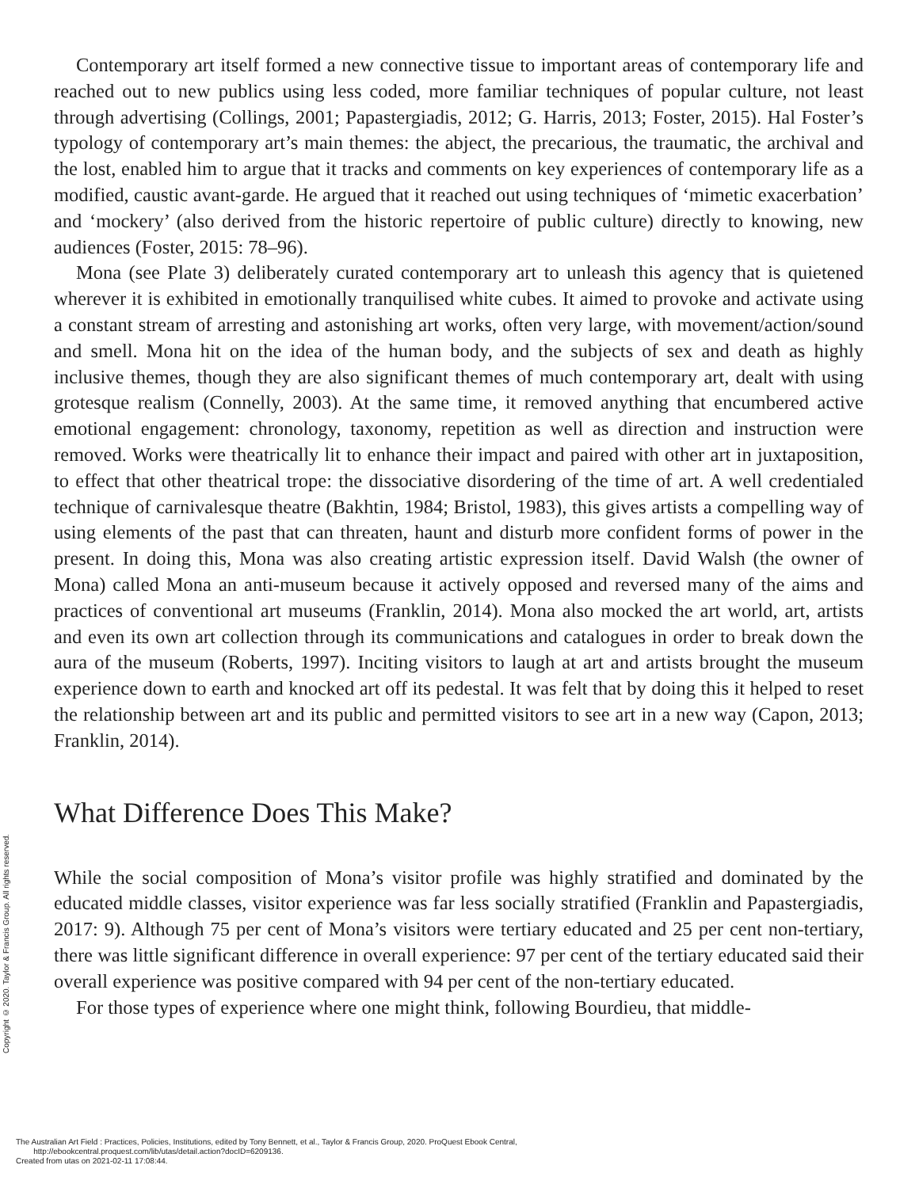Contemporary art itself formed a new connective tissue to important areas of contemporary life and reached out to new publics using less coded, more familiar techniques of popular culture, not least through advertising (Collings, 2001; Papastergiadis, 2012; G. Harris, 2013; Foster, 2015). Hal Foster’s typology of contemporary art’s main themes: the abject, the precarious, the traumatic, the archival and the lost, enabled him to argue that it tracks and comments on key experiences of contemporary life as a modified, caustic avant-garde. He argued that it reached out using techniques of ‘mimetic exacerbation’ and ‘mockery’ (also derived from the historic repertoire of public culture) directly to knowing, new audiences (Foster, 2015: 78–96).
Mona (see Plate 3) deliberately curated contemporary art to unleash this agency that is quietened wherever it is exhibited in emotionally tranquilised white cubes. It aimed to provoke and activate using a constant stream of arresting and astonishing art works, often very large, with movement/action/sound and smell. Mona hit on the idea of the human body, and the subjects of sex and death as highly inclusive themes, though they are also significant themes of much contemporary art, dealt with using grotesque realism (Connelly, 2003). At the same time, it removed anything that encumbered active emotional engagement: chronology, taxonomy, repetition as well as direction and instruction were removed. Works were theatrically lit to enhance their impact and paired with other art in juxtaposition, to effect that other theatrical trope: the dissociative disordering of the time of art. A well credentialed technique of carnivalesque theatre (Bakhtin, 1984; Bristol, 1983), this gives artists a compelling way of using elements of the past that can threaten, haunt and disturb more confident forms of power in the present. In doing this, Mona was also creating artistic expression itself. David Walsh (the owner of Mona) called Mona an anti-museum because it actively opposed and reversed many of the aims and practices of conventional art museums (Franklin, 2014). Mona also mocked the art world, art, artists and even its own art collection through its communications and catalogues in order to break down the aura of the museum (Roberts, 1997). Inciting visitors to laugh at art and artists brought the museum experience down to earth and knocked art off its pedestal. It was felt that by doing this it helped to reset the relationship between art and its public and permitted visitors to see art in a new way (Capon, 2013; Franklin, 2014).
What Difference Does This Make?
While the social composition of Mona’s visitor profile was highly stratified and dominated by the educated middle classes, visitor experience was far less socially stratified (Franklin and Papastergiadis, 2017: 9). Although 75 per cent of Mona’s visitors were tertiary educated and 25 per cent non-tertiary, there was little significant difference in overall experience: 97 per cent of the tertiary educated said their overall experience was positive compared with 94 per cent of the non-tertiary educated.
For those types of experience where one might think, following Bourdieu, that middle-
Copyright © 2020. Taylor & Francis Group. All rights reserved.
The Australian Art Field : Practices, Policies, Institutions, edited by Tony Bennett, et al., Taylor & Francis Group, 2020. ProQuest Ebook Central,
http://ebookcentral.proquest.com/lib/utas/detail.action?docID=6209136.
Created from utas on 2021-02-11 17:08:44.